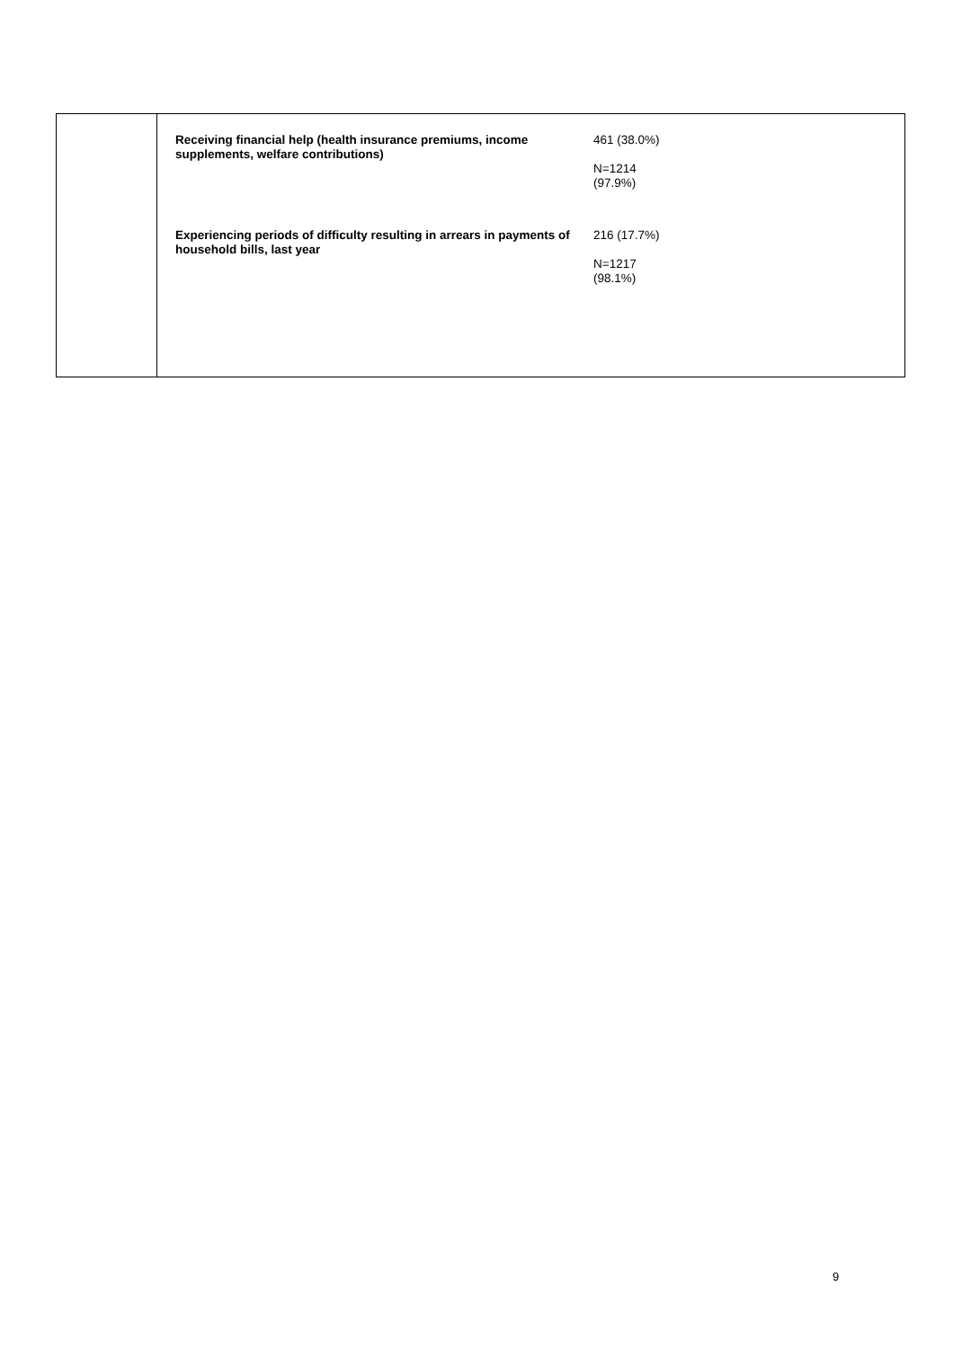| | Receiving financial help (health insurance premiums, income supplements, welfare contributions) 461 (38.0%) N=1214 (97.9%) Experiencing periods of difficulty resulting in arrears in payments of household bills, last year 216 (17.7%) N=1217 (98.1%) |
9